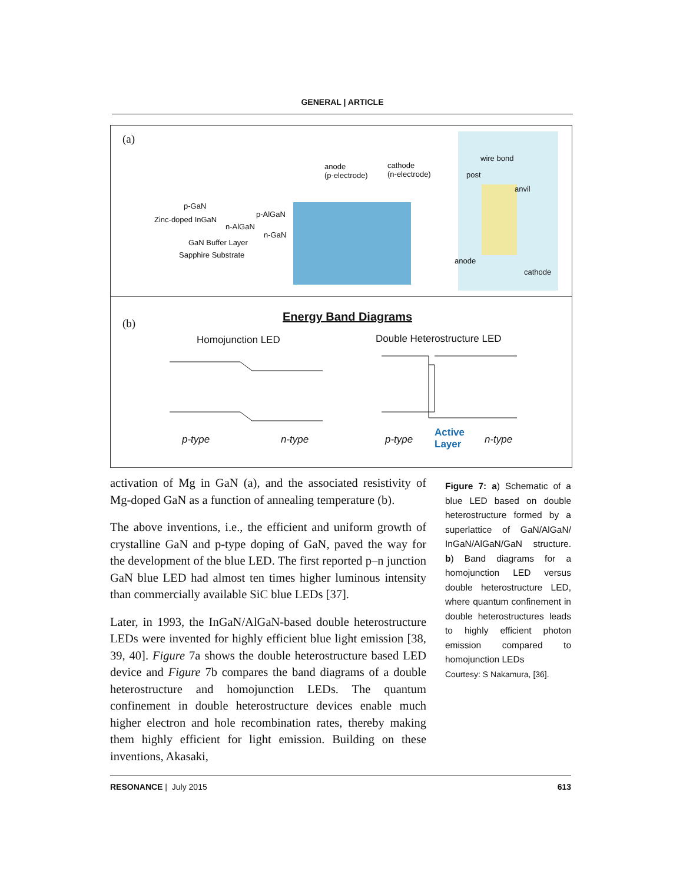GENERAL | ARTICLE
(a)
anode
(p-electrode)
cathode
(n-electrode)
wire bond
post
anvil
p-GaN
p-AlGaN
Zinc-doped InGaN
n-AlGaN
n-GaN
GaN Buffer Layer
Sapphire Substrate
anode
cathode
(b) Energy Band Diagrams
Homojunction LED Double Heterostructure LED
p-type n-type p-type
Active
Layer n-type
activation of Mg in GaN (a), and the associated resistivity of Mg-doped GaN as a function of annealing temperature (b).
The above inventions, i.e., the efficient and uniform growth of crystalline GaN and p-type doping of GaN, paved the way for the development of the blue LED. The first reported p–n junction GaN blue LED had almost ten times higher luminous intensity than commercially available SiC blue LEDs [37].
Later, in 1993, the InGaN/AlGaN-based double heterostructure LEDs were invented for highly efficient blue light emission [38, 39, 40]. Figure 7a shows the double heterostructure based LED device and Figure 7b compares the band diagrams of a double heterostructure and homojunction LEDs. The quantum confinement in double heterostructure devices enable much higher electron and hole recombination rates, thereby making them highly efficient for light emission. Building on these inventions, Akasaki,
Figure 7: a) Schematic of a blue LED based on double heterostructure formed by a superlattice of GaN/AlGaN/ InGaN/AlGaN/GaN structure. b) Band diagrams for a homojunction LED versus double heterostructure LED, where quantum confinement in double heterostructures leads to highly efficient photon emission compared to homojunction LEDs
Courtesy: S Nakamura, [36].
RESONANCE | July 2015 613